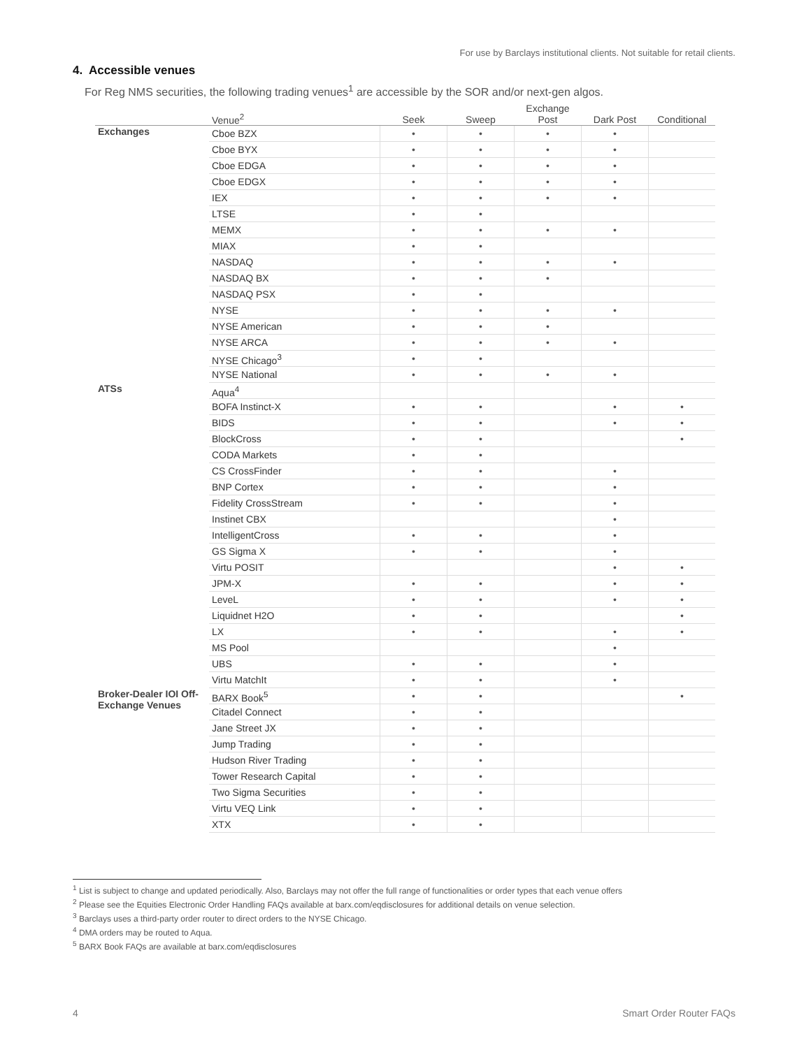For use by Barclays institutional clients. Not suitable for retail clients.
4. Accessible venues
For Reg NMS securities, the following trading venues<sup>1</sup> are accessible by the SOR and/or next-gen algos.
| | Venue<sup>2</sup> | Seek | Sweep | Exchange Post | Dark Post | Conditional |
| --- | --- | --- | --- | --- | --- | --- |
| Exchanges | Cboe BZX | • | • | • | • | |
| | Cboe BYX | • | • | • | • | |
| | Cboe EDGA | • | • | • | • | |
| | Cboe EDGX | • | • | • | • | |
| | IEX | • | • | • | • | |
| | LTSE | • | • | | | |
| | MEMX | • | • | • | • | |
| | MIAX | • | • | | | |
| | NASDAQ | • | • | • | • | |
| | NASDAQ BX | • | • | • | | |
| | NASDAQ PSX | • | • | | | |
| | NYSE | • | • | • | • | |
| | NYSE American | • | • | • | | |
| | NYSE ARCA | • | • | • | • | |
| | NYSE Chicago<sup>3</sup> | • | • | | | |
| | NYSE National | • | • | • | • | |
| ATSs | Aqua<sup>4</sup> | | | | | |
| | BOFA Instinct-X | • | • | | • | • |
| | BIDS | • | • | | • | • |
| | BlockCross | • | • | | | • |
| | CODA Markets | • | • | | | |
| | CS CrossFinder | • | • | | • | |
| | BNP Cortex | • | • | | • | |
| | Fidelity CrossStream | • | • | | • | |
| | Instinet CBX | | | | • | |
| | IntelligentCross | • | • | | • | |
| | GS Sigma X | • | • | | • | |
| | Virtu POSIT | | | | • | • |
| | JPM-X | • | • | | • | • |
| | LeveL | • | • | | • | • |
| | Liquidnet H2O | • | • | | | • |
| | LX | • | • | | • | • |
| | MS Pool | | | | • | |
| | UBS | • | • | | • | |
| | Virtu MatchIt | • | • | | • | |
| Broker-Dealer IOI Off-Exchange Venues | BARX Book<sup>5</sup> | • | • | | | • |
| | Citadel Connect | • | • | | | |
| | Jane Street JX | • | • | | | |
| | Jump Trading | • | • | | | |
| | Hudson River Trading | • | • | | | |
| | Tower Research Capital | • | • | | | |
| | Two Sigma Securities | • | • | | | |
| | Virtu VEQ Link | • | • | | | |
| | XTX | • | • | | | |
<sup>1</sup> List is subject to change and updated periodically. Also, Barclays may not offer the full range of functionalities or order types that each venue offers
<sup>2</sup> Please see the Equities Electronic Order Handling FAQs available at barx.com/eqdisclosures for additional details on venue selection.
<sup>3</sup> Barclays uses a third-party order router to direct orders to the NYSE Chicago.
<sup>4</sup> DMA orders may be routed to Aqua.
<sup>5</sup> BARX Book FAQs are available at barx.com/eqdisclosures
4 Smart Order Router FAQs